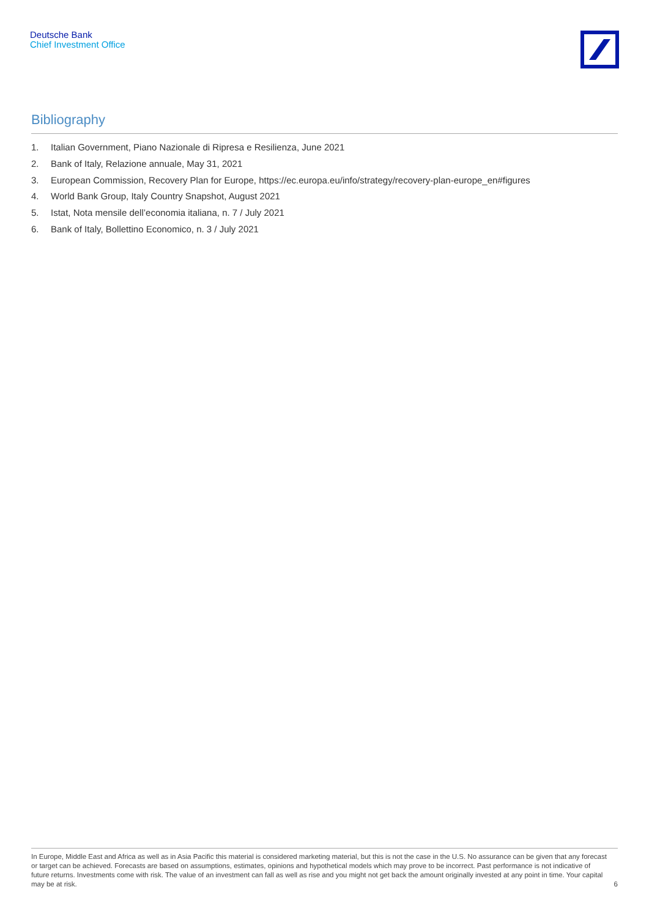Deutsche Bank
Chief Investment Office
Bibliography
1. Italian Government, Piano Nazionale di Ripresa e Resilienza, June 2021
2. Bank of Italy, Relazione annuale, May 31, 2021
3. European Commission, Recovery Plan for Europe, https://ec.europa.eu/info/strategy/recovery-plan-europe_en#figures
4. World Bank Group, Italy Country Snapshot, August 2021
5. Istat, Nota mensile dell’economia italiana, n. 7 / July 2021
6. Bank of Italy, Bollettino Economico, n. 3 / July 2021
In Europe, Middle East and Africa as well as in Asia Pacific this material is considered marketing material, but this is not the case in the U.S. No assurance can be given that any forecast or target can be achieved. Forecasts are based on assumptions, estimates, opinions and hypothetical models which may prove to be incorrect. Past performance is not indicative of future returns. Investments come with risk. The value of an investment can fall as well as rise and you might not get back the amount originally invested at any point in time. Your capital may be at risk.
6